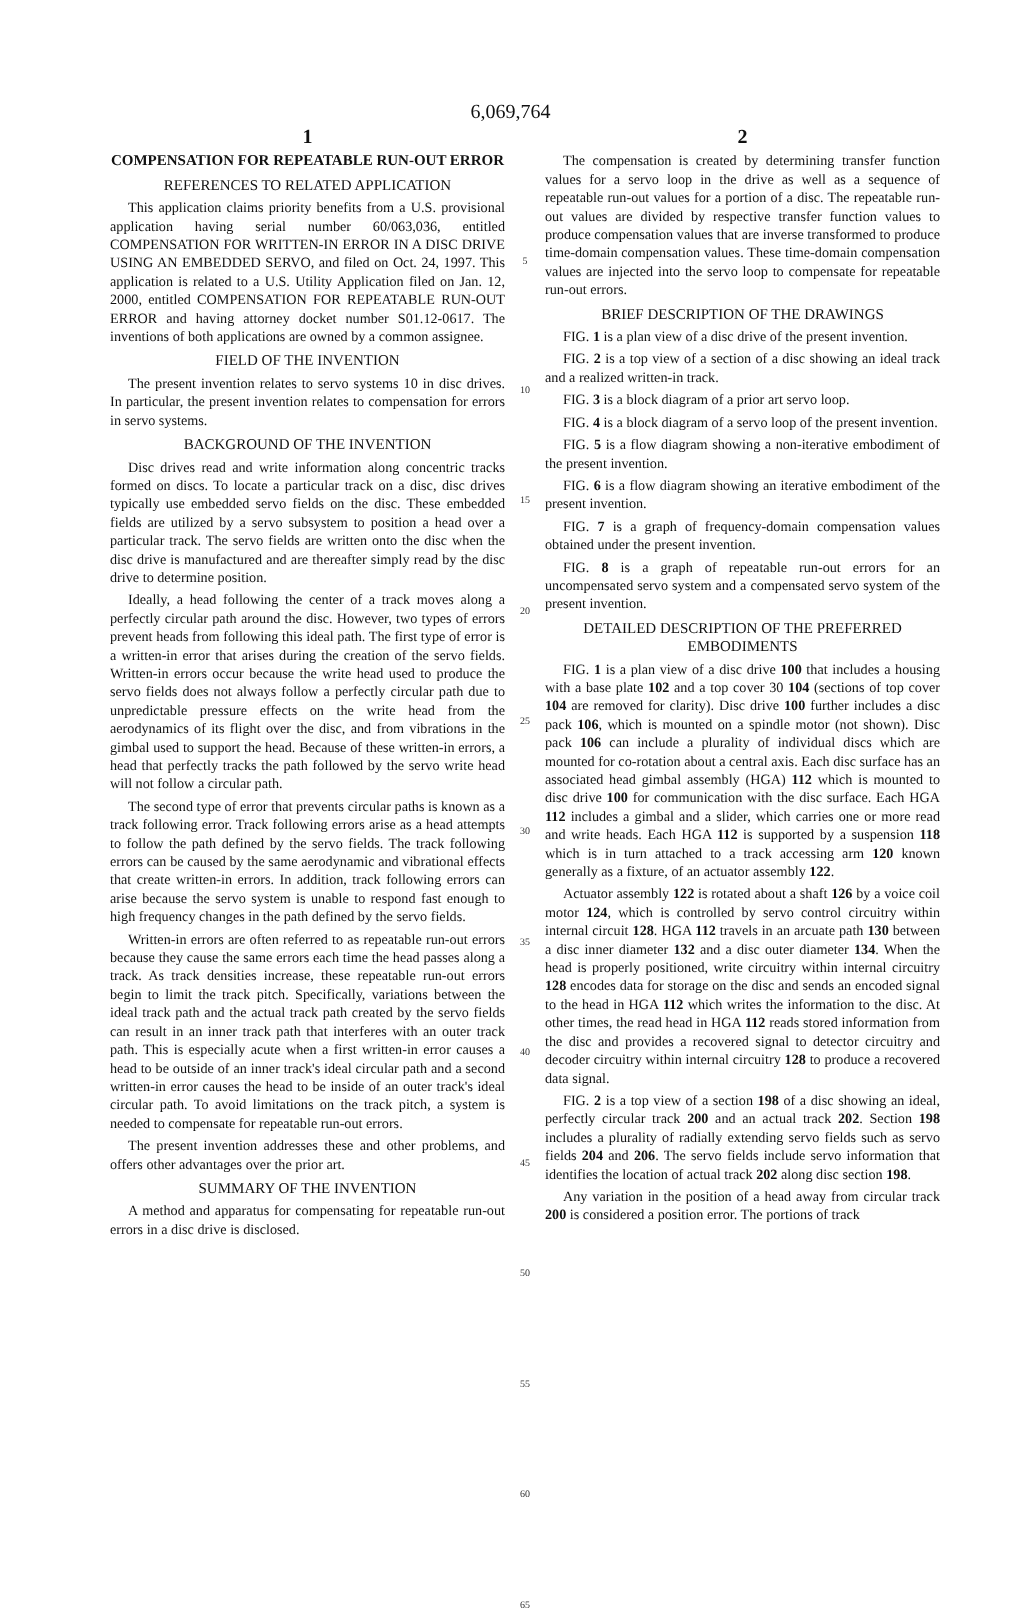6,069,764
1
COMPENSATION FOR REPEATABLE RUN-OUT ERROR
REFERENCES TO RELATED APPLICATION
This application claims priority benefits from a U.S. provisional application having serial number 60/063,036, entitled COMPENSATION FOR WRITTEN-IN ERROR IN A DISC DRIVE USING AN EMBEDDED SERVO, and filed on Oct. 24, 1997. This application is related to a U.S. Utility Application filed on Jan. 12, 2000, entitled COMPENSATION FOR REPEATABLE RUN-OUT ERROR and having attorney docket number S01.12-0617. The inventions of both applications are owned by a common assignee.
FIELD OF THE INVENTION
The present invention relates to servo systems 10 in disc drives. In particular, the present invention relates to compensation for errors in servo systems.
BACKGROUND OF THE INVENTION
Disc drives read and write information along concentric tracks formed on discs. To locate a particular track on a disc, disc drives typically use embedded servo fields on the disc. These embedded fields are utilized by a servo subsystem to position a head over a particular track. The servo fields are written onto the disc when the disc drive is manufactured and are thereafter simply read by the disc drive to determine position.
Ideally, a head following the center of a track moves along a perfectly circular path around the disc. However, two types of errors prevent heads from following this ideal path. The first type of error is a written-in error that arises during the creation of the servo fields. Written-in errors occur because the write head used to produce the servo fields does not always follow a perfectly circular path due to unpredictable pressure effects on the write head from the aerodynamics of its flight over the disc, and from vibrations in the gimbal used to support the head. Because of these written-in errors, a head that perfectly tracks the path followed by the servo write head will not follow a circular path.
The second type of error that prevents circular paths is known as a track following error. Track following errors arise as a head attempts to follow the path defined by the servo fields. The track following errors can be caused by the same aerodynamic and vibrational effects that create written-in errors. In addition, track following errors can arise because the servo system is unable to respond fast enough to high frequency changes in the path defined by the servo fields.
Written-in errors are often referred to as repeatable run-out errors because they cause the same errors each time the head passes along a track. As track densities increase, these repeatable run-out errors begin to limit the track pitch. Specifically, variations between the ideal track path and the actual track path created by the servo fields can result in an inner track path that interferes with an outer track path. This is especially acute when a first written-in error causes a head to be outside of an inner track's ideal circular path and a second written-in error causes the head to be inside of an outer track's ideal circular path. To avoid limitations on the track pitch, a system is needed to compensate for repeatable run-out errors.
The present invention addresses these and other problems, and offers other advantages over the prior art.
SUMMARY OF THE INVENTION
A method and apparatus for compensating for repeatable run-out errors in a disc drive is disclosed.
5
10
15
20
25
30
35
40
45
50
55
60
65
2
The compensation is created by determining transfer function values for a servo loop in the drive as well as a sequence of repeatable run-out values for a portion of a disc. The repeatable run-out values are divided by respective transfer function values to produce compensation values that are inverse transformed to produce time-domain compensation values. These time-domain compensation values are injected into the servo loop to compensate for repeatable run-out errors.
BRIEF DESCRIPTION OF THE DRAWINGS
FIG. 1 is a plan view of a disc drive of the present invention.
FIG. 2 is a top view of a section of a disc showing an ideal track and a realized written-in track.
FIG. 3 is a block diagram of a prior art servo loop.
FIG. 4 is a block diagram of a servo loop of the present invention.
FIG. 5 is a flow diagram showing a non-iterative embodiment of the present invention.
FIG. 6 is a flow diagram showing an iterative embodiment of the present invention.
FIG. 7 is a graph of frequency-domain compensation values obtained under the present invention.
FIG. 8 is a graph of repeatable run-out errors for an uncompensated servo system and a compensated servo system of the present invention.
DETAILED DESCRIPTION OF THE PREFERRED EMBODIMENTS
FIG. 1 is a plan view of a disc drive 100 that includes a housing with a base plate 102 and a top cover 30 104 (sections of top cover 104 are removed for clarity). Disc drive 100 further includes a disc pack 106, which is mounted on a spindle motor (not shown). Disc pack 106 can include a plurality of individual discs which are mounted for co-rotation about a central axis. Each disc surface has an associated head gimbal assembly (HGA) 112 which is mounted to disc drive 100 for communication with the disc surface. Each HGA 112 includes a gimbal and a slider, which carries one or more read and write heads. Each HGA 112 is supported by a suspension 118 which is in turn attached to a track accessing arm 120 known generally as a fixture, of an actuator assembly 122.
Actuator assembly 122 is rotated about a shaft 126 by a voice coil motor 124, which is controlled by servo control circuitry within internal circuit 128. HGA 112 travels in an arcuate path 130 between a disc inner diameter 132 and a disc outer diameter 134. When the head is properly positioned, write circuitry within internal circuitry 128 encodes data for storage on the disc and sends an encoded signal to the head in HGA 112 which writes the information to the disc. At other times, the read head in HGA 112 reads stored information from the disc and provides a recovered signal to detector circuitry and decoder circuitry within internal circuitry 128 to produce a recovered data signal.
FIG. 2 is a top view of a section 198 of a disc showing an ideal, perfectly circular track 200 and an actual track 202. Section 198 includes a plurality of radially extending servo fields such as servo fields 204 and 206. The servo fields include servo information that identifies the location of actual track 202 along disc section 198.
Any variation in the position of a head away from circular track 200 is considered a position error. The portions of track